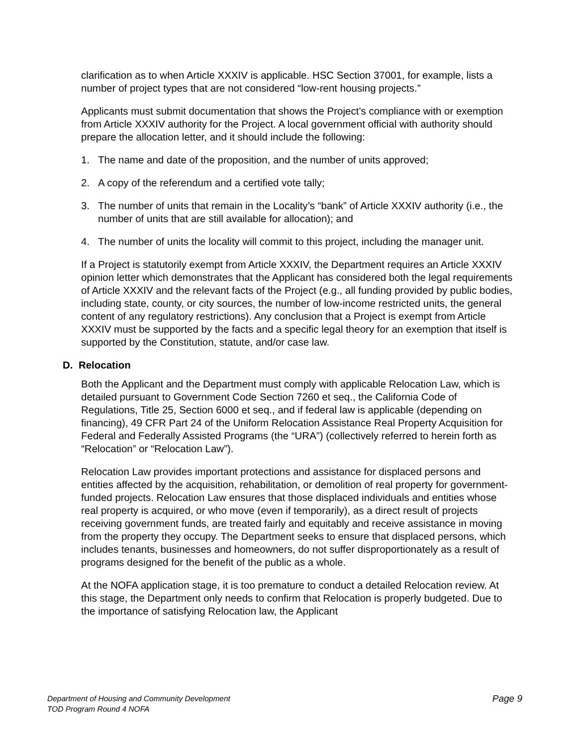clarification as to when Article XXXIV is applicable. HSC Section 37001, for example, lists a number of project types that are not considered “low-rent housing projects.”
Applicants must submit documentation that shows the Project’s compliance with or exemption from Article XXXIV authority for the Project. A local government official with authority should prepare the allocation letter, and it should include the following:
1. The name and date of the proposition, and the number of units approved;
2. A copy of the referendum and a certified vote tally;
3. The number of units that remain in the Locality’s “bank” of Article XXXIV authority (i.e., the number of units that are still available for allocation); and
4. The number of units the locality will commit to this project, including the manager unit.
If a Project is statutorily exempt from Article XXXIV, the Department requires an Article XXXIV opinion letter which demonstrates that the Applicant has considered both the legal requirements of Article XXXIV and the relevant facts of the Project (e.g., all funding provided by public bodies, including state, county, or city sources, the number of low-income restricted units, the general content of any regulatory restrictions). Any conclusion that a Project is exempt from Article XXXIV must be supported by the facts and a specific legal theory for an exemption that itself is supported by the Constitution, statute, and/or case law.
D. Relocation
Both the Applicant and the Department must comply with applicable Relocation Law, which is detailed pursuant to Government Code Section 7260 et seq., the California Code of Regulations, Title 25, Section 6000 et seq., and if federal law is applicable (depending on financing), 49 CFR Part 24 of the Uniform Relocation Assistance Real Property Acquisition for Federal and Federally Assisted Programs (the “URA”) (collectively referred to herein forth as “Relocation” or “Relocation Law”).
Relocation Law provides important protections and assistance for displaced persons and entities affected by the acquisition, rehabilitation, or demolition of real property for government-funded projects. Relocation Law ensures that those displaced individuals and entities whose real property is acquired, or who move (even if temporarily), as a direct result of projects receiving government funds, are treated fairly and equitably and receive assistance in moving from the property they occupy. The Department seeks to ensure that displaced persons, which includes tenants, businesses and homeowners, do not suffer disproportionately as a result of programs designed for the benefit of the public as a whole.
At the NOFA application stage, it is too premature to conduct a detailed Relocation review. At this stage, the Department only needs to confirm that Relocation is properly budgeted. Due to the importance of satisfying Relocation law, the Applicant
Page 9
Department of Housing and Community Development
TOD Program Round 4 NOFA